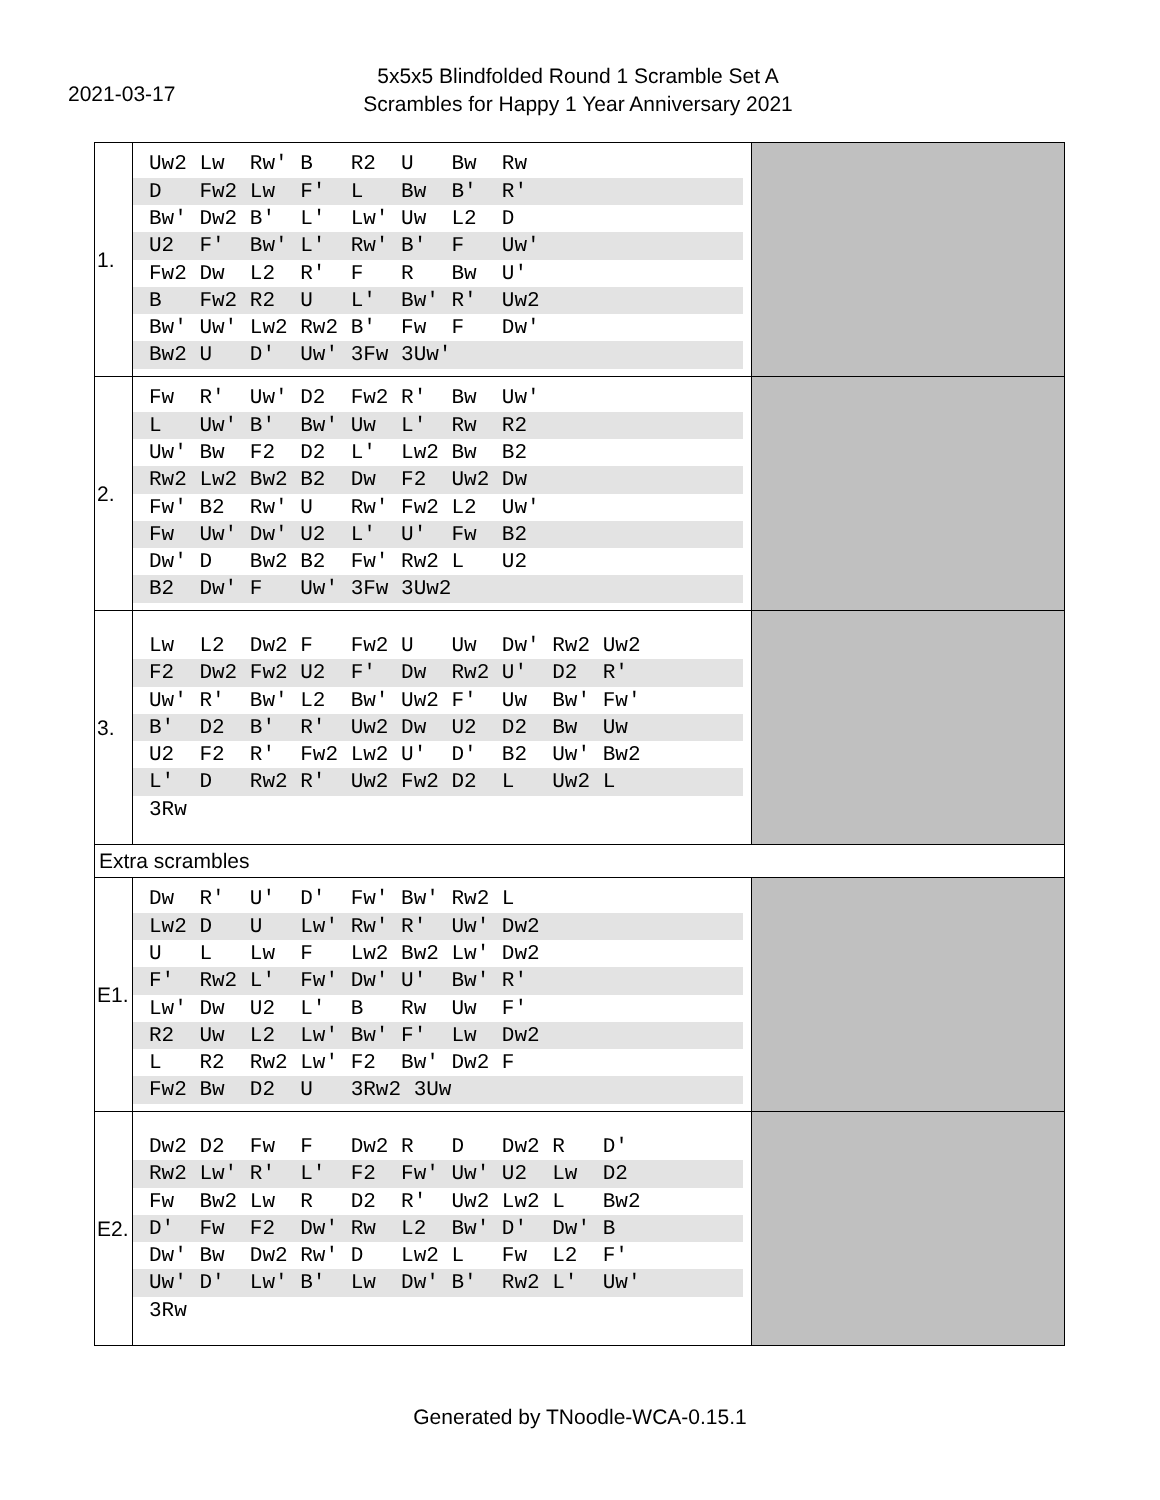2021-03-17
5x5x5 Blindfolded Round 1 Scramble Set A
Scrambles for Happy 1 Year Anniversary 2021
| 1. | / Uw2 Lw Rw' B R2 U Bw Rw / / D Fw2 Lw F' L Bw B' R' / / Bw' Dw2 B' L' Lw' Uw L2 D / / U2 F' Bw' L' Rw' B' F Uw' / / Fw2 Dw L2 R' F R Bw U' / / B Fw2 R2 U L' Bw' R' Uw2 / / Bw' Uw' Lw2 Rw2 B' Fw F Dw' / / Bw2 U D' Uw' 3Fw 3Uw' / | |
| 2. | / Fw R' Uw' D2 Fw2 R' Bw Uw' / / L Uw' B' Bw' Uw L' Rw R2 / / Uw' Bw F2 D2 L' Lw2 Bw B2 / / Rw2 Lw2 Bw2 B2 Dw F2 Uw2 Dw / / Fw' B2 Rw' U Rw' Fw2 L2 Uw' / / Fw Uw' Dw' U2 L' U' Fw B2 / / Dw' D Bw2 B2 Fw' Rw2 L U2 / / B2 Dw' F Uw' 3Fw 3Uw2 / | |
| 3. | / Lw L2 Dw2 F Fw2 U Uw Dw' Rw2 Uw2 / / F2 Dw2 Fw2 U2 F' Dw Rw2 U' D2 R' / / Uw' R' Bw' L2 Bw' Uw2 F' Uw Bw' Fw' / / B' D2 B' R' Uw2 Dw U2 D2 Bw Uw / / U2 F2 R' Fw2 Lw2 U' D' B2 Uw' Bw2 / / L' D Rw2 R' Uw2 Fw2 D2 L Uw2 L / / 3Rw / | |
| Extra scrambles | | |
| E1. | / Dw R' U' D' Fw' Bw' Rw2 L / / Lw2 D U Lw' Rw' R' Uw' Dw2 / / U L Lw F Lw2 Bw2 Lw' Dw2 / / F' Rw2 L' Fw' Dw' U' Bw' R' / / Lw' Dw U2 L' B Rw Uw F' / / R2 Uw L2 Lw' Bw' F' Lw Dw2 / / L R2 Rw2 Lw' F2 Bw' Dw2 F / / Fw2 Bw D2 U 3Rw2 3Uw / | |
| E2. | / Dw2 D2 Fw F Dw2 R D Dw2 R D' / / Rw2 Lw' R' L' F2 Fw' Uw' U2 Lw D2 / / Fw Bw2 Lw R D2 R' Uw2 Lw2 L Bw2 / / D' Fw F2 Dw' Rw L2 Bw' D' Dw' B / / Dw' Bw Dw2 Rw' D Lw2 L Fw L2 F' / / Uw' D' Lw' B' Lw Dw' B' Rw2 L' Uw' / / 3Rw / | |
Generated by TNoodle-WCA-0.15.1